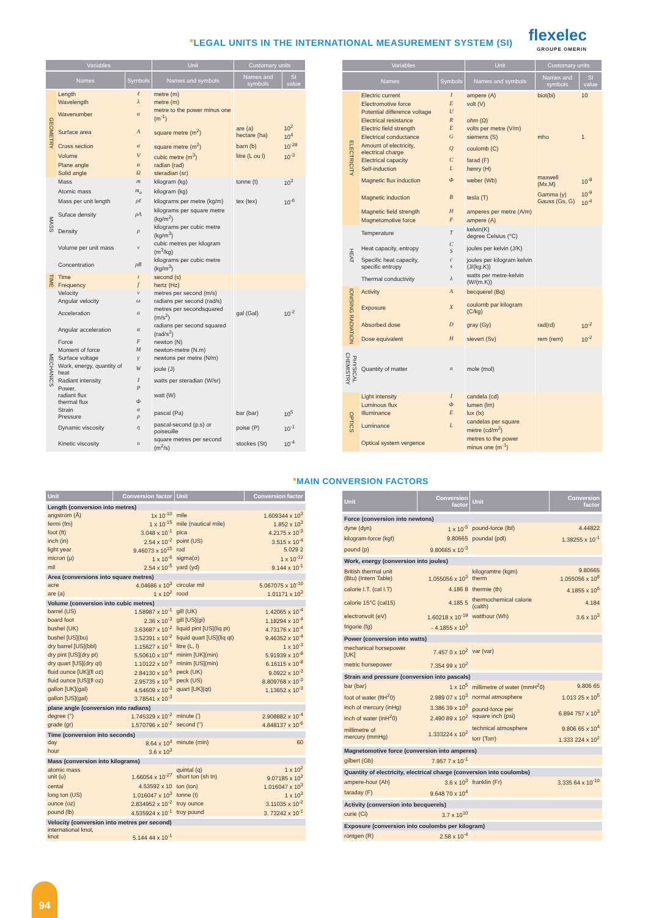■LEGAL UNITS IN THE INTERNATIONAL MEASUREMENT SYSTEM (SI)
flexelec
GROUPE OMERIN
| Variables | | | Unit | Customary units | |
| --- | --- | --- | --- | --- | --- |
| Names | | Symbols | Names and symbols | Names and symbols | SI value |
| GEOMETRY | Length | ℓ | metre (m) | | |
| | Wavelength | λ | metre (m) | | |
| | Wavenumber | σ | metre to the power minus one (m<sup>-1</sup>) | | |
| | Surface area | A | square metre (m<sup>2</sup>) | are (a) hectare (ha) | 10<sup>2</sup> 10<sup>4</sup> |
| | Cross section | σ | square metre (m<sup>2</sup>) | barn (b) | 10<sup>-28</sup> |
| | Volume | V | cubic metre (m<sup>3</sup>) | litre (L ou l) | 10<sup>-3</sup> |
| | Plane angle | α | radian (rad) | | |
| | Solid angle | Ω | steradian (sr) | | |
| MASS | Mass | m | kilogram (kg) | tonne (t) | 10<sup>3</sup> |
| | Atomic mass | m<sub>a</sub> | kilogram (kg) | | |
| | Mass per unit length | ρℓ | kilograms per metre (kg/m) | tex (tex) | 10<sup>-6</sup> |
| | Suface density | ρA | kilograms per square metre (kg/m<sup>2</sup>) | | |
| | Density | ρ | kilograms per cubic metre (kg/m<sup>3</sup>) | | |
| | Volume per unit mass | v | cubic metres per kilogram (m<sup>3</sup>/kg) | | |
| | Concentration | ρB | kilograms per cubic metre (kg/m<sup>3</sup>) | | |
| TIME | Time | t | second (s) | | |
| | Frequency | f | hertz (Hz) | | |
| MECHANICS | Velocity | v | metres per second (m/s) | | |
| | Angular velocity | ω | radians per second (rad/s) | | |
| | Acceleration | a | metres per secondsquared (m/s<sup>2</sup>) | gal (Gal) | 10<sup>-2</sup> |
| | Angular acceleration | α | radians per second squared (rad/s<sup>2</sup>) | | |
| | Force | F | newton (N) | | |
| | Moment of force | M | newton-metre (N.m) | | |
| | Surface voltage | γ | newtons per metre (N/m) | | |
| | Work, energy, quantity of heat | W | joule (J) | | |
| | Radiant intensity | I | watts per steradian (W/sr) | | |
| | Power, radiant flux thermal flux | P Φ | watt (W) | | |
| | Strain Pressure | σ ρ | pascal (Pa) | bar (bar) | 10<sup>5</sup> |
| | Dynamic viscosity | η | pascal-second (p.s) or poiseuille | poise (P) | 10<sup>-1</sup> |
| | Kinetic viscosity | υ | square metres per second (m<sup>2</sup>/s) | stockes (St) | 10<sup>-4</sup> |
| Variables | | | Unit | Customary units | |
| --- | --- | --- | --- | --- | --- |
| Names | | Symbols | Names and symbols | Names and symbols | SI value |
| ELECTRICITY | Electric current | I | ampere (A) | biot(bi) | 10 |
| | Electromotive force | E | volt (V) | | |
| | Potential difference voltage | U | | | |
| | Electrical resistance | R | ohm (Ω) | | |
| | Electric field strength | E | volts per metre (V/m) | | |
| | Electrical conductance | G | siemens (S) | mho | 1 |
| | Amount of electricity, electrical charge | Q | coulomb (C) | | |
| | Electrical capacity | C | farad (F) | | |
| | Self-induction | L | henry (H) | | |
| | Magnetic flux induction | Φ | weber (Wb) | maxwell (Mx,M) | 10<sup>-8</sup> |
| | Magnetic induction | B | tesla (T) | Gamma (γ) Gauss (Gs, G) | 10<sup>-9</sup> 10<sup>-4</sup> |
| | Magnetic field strength | H | amperes per metre (A/m) | | |
| | Magnetomotive force | F | ampere (A) | | |
| HEAT | Temperature | T | kelvin(K) degree Celsius (°C) | | |
| | Heat capacity, entropy | C S | joules per kelvin (J/K) | | |
| | Specific heat capacity, specific entropy | c s | joules per kilogram kelvin (J/(kg.K)) | | |
| | Thermal conductivity | λ | watts per metre-kelvin (W/(m.K)) | | |
| IONISING RADIATION | Activity | A | becquerel (Bq) | | |
| | Exposure | X | coulomb par kilogram (C/kg) | | |
| | Absorbed dose | D | gray (Gy) | rad(rd) | 10<sup>-2</sup> |
| | Dose equivalent | H | sievert (Sv) | rem (rem) | 10<sup>-2</sup> |
| PHYSICAL CHEMISTRY | Quantity of matter | n | mole (mol) | | |
| OPTICS | Light intensity | I | candela (cd) | | |
| | Luminous flux | Φ | lumen (lm) | | |
| | Illuminance | E | lux (lx) | | |
| | Luminance | L | candelas per square metre (cd/m<sup>2</sup>) | | |
| | Optical system vergence | | metres to the power minus one (m<sup>-1</sup>) | | |
■MAIN CONVERSION FACTORS
| Unit | Conversion factor | Unit | Conversion factor |
| --- | --- | --- | --- |
| Length (conversion into metres) | | | |
| angström (Å) | 1x 10<sup>-10</sup> | mile | 1.609344 x 10<sup>3</sup> |
| fermi (fm) | 1 x 10<sup>-15</sup> | mile (nautical mile) | 1.852 x 10<sup>3</sup> |
| foot (ft) | 3.048 x 10<sup>-1</sup> | pica | 4.2175 x 10<sup>-3</sup> |
| inch (in) | 2.54 x 10<sup>-2</sup> | point (US) | 3.515 x 10<sup>-4</sup> |
| light year | 9.46073 x 10<sup>15</sup> | rod | 5.029 2 |
| micron (μ) | 1 x 10<sup>-6</sup> | sigma(σ) | 1 x 10<sup>-12</sup> |
| mil | 2.54 x 10<sup>-5</sup> | yard (yd) | 9.144 x 10<sup>-1</sup> |
| Area (conversions into square metres) | | | |
| acre | 4.04686 x 10<sup>3</sup> | circular mil | 5.067075 x 10<sup>-10</sup> |
| are (a) | 1 x 10<sup>2</sup> | rood | 1.01171 x 10<sup>3</sup> |
| Volume (conversion into cubic metres) | | | |
| barrel (US) | 1.58987 x 10<sup>-1</sup> | gill (UK) | 1.42065 x 10<sup>-4</sup> |
| board foot | 2.36 x 10<sup>-3</sup> | gill [US](gi) | 1.18294 x 10<sup>-4</sup> |
| bushel (UK) | 3.63687 x 10<sup>-2</sup> | liquid pint [US](liq pt) | 4.73176 x 10<sup>-4</sup> |
| bushel [US](bu) | 3.52391 x 10<sup>-2</sup> | liquid quart [US](liq qt) | 9.46352 x 10<sup>-4</sup> |
| dry barrel [US](bbl) | 1.15627 x 10<sup>-1</sup> | litre (L, l) | 1 x 10<sup>-3</sup> |
| dry pint [US](dry pt) | 5.50610 x 10<sup>-4</sup> | minim [UK](min) | 5.91939 x 10<sup>-8</sup> |
| dry quart [US](dry qt) | 1.10122 x 10<sup>-3</sup> | minim [US](min) | 6.16115 x 10<sup>-8</sup> |
| fluid ounce [UK](fl oz) | 2.84130 x 10<sup>-5</sup> | peck (UK) | 9.0922 x 10<sup>-3</sup> |
| fluid ounce [US](fl oz) | 2.95735 x 10<sup>-5</sup> | peck (US) | 8.809768 x 10<sup>-3</sup> |
| gallon [UK](gal) | 4.54609 x 10<sup>-3</sup> | quart [UK](qt) | 1.13652 x 10<sup>-3</sup> |
| gallon [US](gal) | 3.78541 x 10<sup>-3</sup> | | |
| plane angle (conversion into radians) | | | |
| degree (°) | 1.745329 x 10<sup>-2</sup> | minute (') | 2.908882 x 10<sup>-4</sup> |
| grade (gr) | 1.570796 x 10<sup>-2</sup> | second ('') | 4.848137 x 10<sup>-6</sup> |
| Time (conversion into seconds) | | | |
| day | 8.64 x 10<sup>4</sup> | minute (min) | 60 |
| hour | 3.6 x 10<sup>3</sup> | | |
| Mass (conversion into kilograms) | | | |
| atomic mass unit (u) | 1.66054 x 10<sup>-27</sup> | quintal (q) short ton (sh tn) | 1 x 10<sup>2</sup> 9.07185 x 10<sup>2</sup> |
| cental | 4.53592 x 10 | ton (ton) | 1.016047 x 10<sup>3</sup> |
| long ton (US) | 1.016047 x 10<sup>3</sup> | tonne (t) | 1 x 10<sup>3</sup> |
| ounce (oz) | 2.834952 x 10<sup>-2</sup> | troy ounce | 3.11035 x 10<sup>-2</sup> |
| pound (lb) | 4.535924 x 10<sup>-1</sup> | troy pound | 3. 73242 x 10<sup>-1</sup> |
| Velocity (conversion into metres per second) | | | |
| international knot, knot | 5.144 44 x 10<sup>-1</sup> | | |
| Unit | Conversion factor | Unit | Conversion factor |
| --- | --- | --- | --- |
| Force (conversion into newtons) | | | |
| dyne (dyn) | 1 x 10<sup>-5</sup> | pound-force (lbf) | 4.44822 |
| kilogram-force (kgf) | 9.80665 | poundal (pdl) | 1.38255 x 10<sup>-1</sup> |
| pound (p) | 9.80665 x 10<sup>-3</sup> | | |
| Work, energy (conversion into joules) | | | |
| British thermal unit (Btu) (Intern Table) | 1.055056 x 10<sup>3</sup> | kilogramtre (kgm) therm | 9.80665 1.055056 x 10<sup>8</sup> |
| calorie I.T. (cal I.T) | 4.186 8 | thermie (th) | 4.1855 x 10<sup>6</sup> |
| calorie 15°C (cal15) | 4.185 5 | thermochemical calorie (calth) | 4.184 |
| electronvolt (eV) | 1.60218 x 10<sup>-19</sup> | watthour (Wh) | 3.6 x 10<sup>3</sup> |
| frigorie (fg) | - 4.1855 x 10<sup>3</sup> | | |
| Power (conversion into watts) | | | |
| mechanical horsepower [UK] | 7.457 0 x 10<sup>2</sup> | var (var) | |
| metric horsepower | 7.354 99 x 10<sup>2</sup> | | |
| Strain and pressure (conversion into pascals) | | | |
| bar (bar) | 1 x 10<sup>5</sup> | millimetre of water (mmH<sup>2</sup>0) | 9.806 65 |
| foot of water (ftH<sup>2</sup>0) | 2.989 07 x 10<sup>3</sup> | normal atmosphere | 1.013 25 x 10<sup>5</sup> |
| inch of mercury (inHg) | 3.386 39 x 10<sup>3</sup> | pound-force per square inch (psi) | 6.894 757 x 10<sup>3</sup> |
| inch of water (inH<sup>2</sup>0) | 2.490 89 x 10<sup>2</sup> | | |
| millimetre of mercury (mmHg) | 1.333224 x 10<sup>2</sup> | technical atmosphere | 9.806 65 x 10<sup>4</sup> |
| | | torr (Torr) | 1.333 224 x 10<sup>2</sup> |
| Magnetomotive force (conversion into amperes) | | | |
| gilbert (Gb) | 7.957 7 x 10<sup>-1</sup> | | |
| Quantity of electricity, electrical charge (conversion into coulombs) | | | |
| ampere-hour (Ah) | 3.6 x 10<sup>3</sup> | franklin (Fr) | 3.335 64 x 10<sup>-10</sup> |
| faraday (F) | 9.648 70 x 10<sup>4</sup> | | |
| Activity (conversion into becquerels) | | | |
| curie (Ci) | 3.7 x 10<sup>10</sup> | | |
| Exposure (conversion into coulombs per kilogram) | | | |
| röntgen (R) | 2.58 x 10<sup>-4</sup> | | |
94